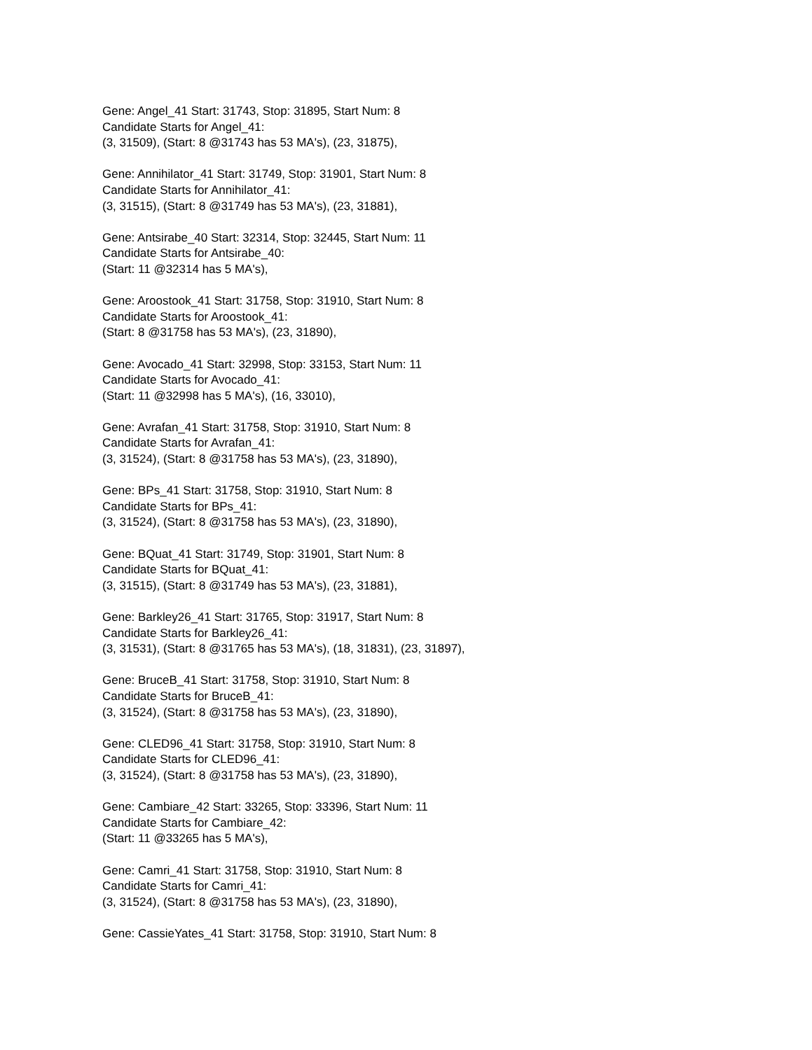Gene: Angel_41 Start: 31743, Stop: 31895, Start Num: 8
Candidate Starts for Angel_41:
(3, 31509), (Start: 8 @31743 has 53 MA's), (23, 31875),
Gene: Annihilator_41 Start: 31749, Stop: 31901, Start Num: 8
Candidate Starts for Annihilator_41:
(3, 31515), (Start: 8 @31749 has 53 MA's), (23, 31881),
Gene: Antsirabe_40 Start: 32314, Stop: 32445, Start Num: 11
Candidate Starts for Antsirabe_40:
(Start: 11 @32314 has 5 MA's),
Gene: Aroostook_41 Start: 31758, Stop: 31910, Start Num: 8
Candidate Starts for Aroostook_41:
(Start: 8 @31758 has 53 MA's), (23, 31890),
Gene: Avocado_41 Start: 32998, Stop: 33153, Start Num: 11
Candidate Starts for Avocado_41:
(Start: 11 @32998 has 5 MA's), (16, 33010),
Gene: Avrafan_41 Start: 31758, Stop: 31910, Start Num: 8
Candidate Starts for Avrafan_41:
(3, 31524), (Start: 8 @31758 has 53 MA's), (23, 31890),
Gene: BPs_41 Start: 31758, Stop: 31910, Start Num: 8
Candidate Starts for BPs_41:
(3, 31524), (Start: 8 @31758 has 53 MA's), (23, 31890),
Gene: BQuat_41 Start: 31749, Stop: 31901, Start Num: 8
Candidate Starts for BQuat_41:
(3, 31515), (Start: 8 @31749 has 53 MA's), (23, 31881),
Gene: Barkley26_41 Start: 31765, Stop: 31917, Start Num: 8
Candidate Starts for Barkley26_41:
(3, 31531), (Start: 8 @31765 has 53 MA's), (18, 31831), (23, 31897),
Gene: BruceB_41 Start: 31758, Stop: 31910, Start Num: 8
Candidate Starts for BruceB_41:
(3, 31524), (Start: 8 @31758 has 53 MA's), (23, 31890),
Gene: CLED96_41 Start: 31758, Stop: 31910, Start Num: 8
Candidate Starts for CLED96_41:
(3, 31524), (Start: 8 @31758 has 53 MA's), (23, 31890),
Gene: Cambiare_42 Start: 33265, Stop: 33396, Start Num: 11
Candidate Starts for Cambiare_42:
(Start: 11 @33265 has 5 MA's),
Gene: Camri_41 Start: 31758, Stop: 31910, Start Num: 8
Candidate Starts for Camri_41:
(3, 31524), (Start: 8 @31758 has 53 MA's), (23, 31890),
Gene: CassieYates_41 Start: 31758, Stop: 31910, Start Num: 8